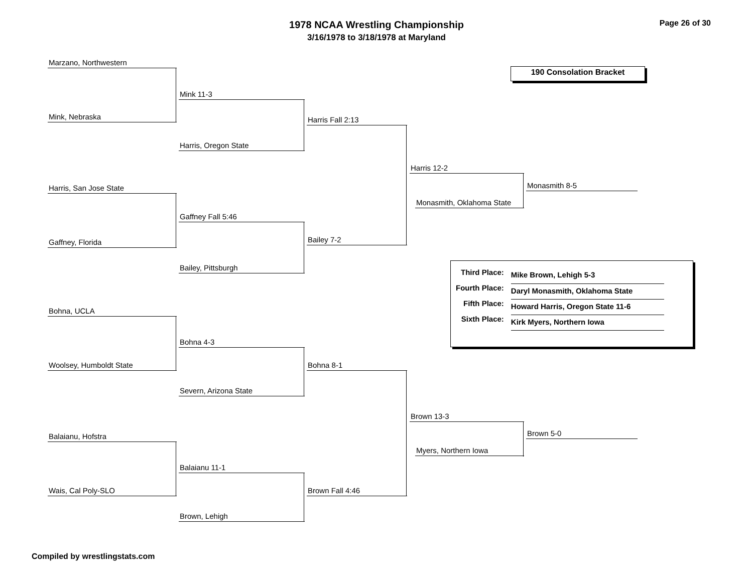1978 NCAA Wrestling Championship
3/16/1978 to 3/18/1978 at Maryland
Page 26 of 30
190 Consolation Bracket
Marzano, Northwestern
Mink, Nebraska
Mink 11-3
Harris, Oregon State
Harris Fall 2:13
Harris, San Jose State
Gaffney, Florida
Gaffney Fall 5:46
Bailey, Pittsburgh
Bailey 7-2
Harris 12-2
Monasmith, Oklahoma State
Monasmith 8-5
Bohna, UCLA
Woolsey, Humboldt State
Bohna 4-3
Severn, Arizona State
Bohna 8-1
Balaianu, Hofstra
Wais, Cal Poly-SLO
Balaianu 11-1
Brown, Lehigh
Brown Fall 4:46
Brown 13-3
Myers, Northern Iowa
Brown 5-0
| Third Place: | Mike Brown, Lehigh 5-3 |
| Fourth Place: | Daryl Monasmith, Oklahoma State |
| Fifth Place: | Howard Harris, Oregon State 11-6 |
| Sixth Place: | Kirk Myers, Northern Iowa |
Compiled by wrestlingstats.com